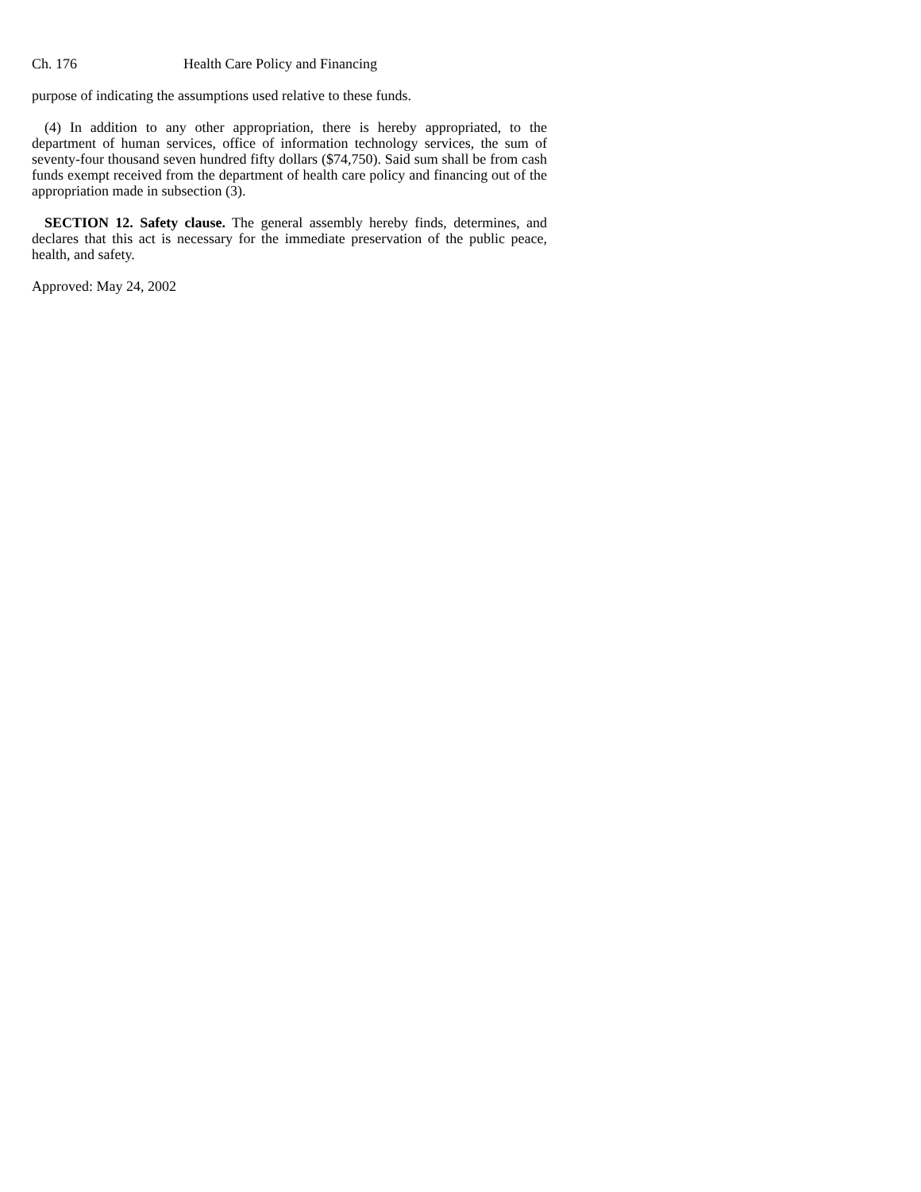Ch. 176 Health Care Policy and Financing
purpose of indicating the assumptions used relative to these funds.
(4) In addition to any other appropriation, there is hereby appropriated, to the department of human services, office of information technology services, the sum of seventy-four thousand seven hundred fifty dollars ($74,750). Said sum shall be from cash funds exempt received from the department of health care policy and financing out of the appropriation made in subsection (3).
SECTION 12. Safety clause. The general assembly hereby finds, determines, and declares that this act is necessary for the immediate preservation of the public peace, health, and safety.
Approved: May 24, 2002